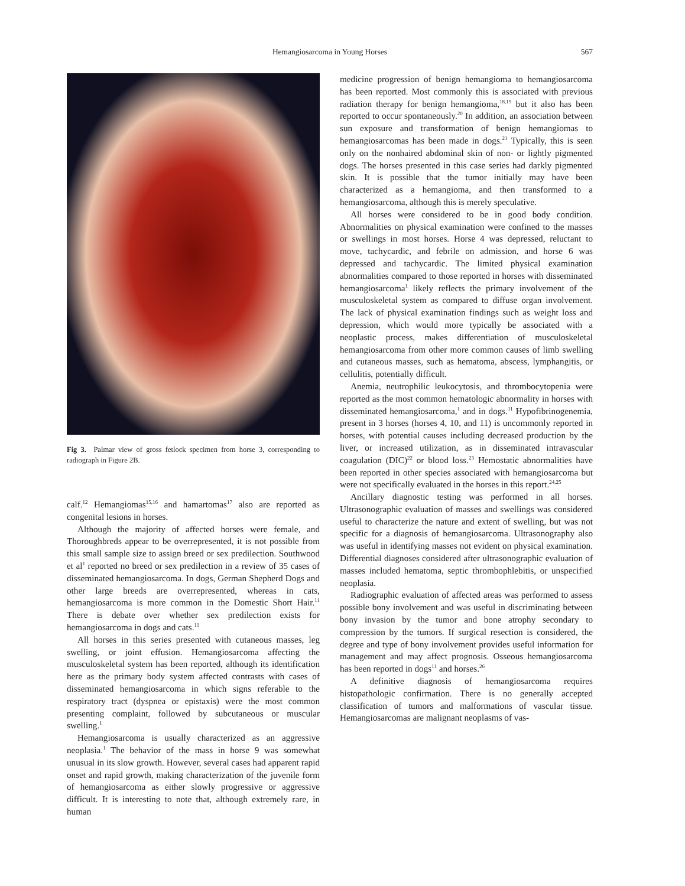Hemangiosarcoma in Young Horses
567
Fig 3. Palmar view of gross fetlock specimen from horse 3, corresponding to radiograph in Figure 2B.
calf.<sup>12</sup> Hemangiomas<sup>15,16</sup> and hamartomas<sup>17</sup> also are reported as congenital lesions in horses.
Although the majority of affected horses were female, and Thoroughbreds appear to be overrepresented, it is not possible from this small sample size to assign breed or sex predilection. Southwood et al<sup>1</sup> reported no breed or sex predilection in a review of 35 cases of disseminated hemangiosarcoma. In dogs, German Shepherd Dogs and other large breeds are overrepresented, whereas in cats, hemangiosarcoma is more common in the Domestic Short Hair.<sup>11</sup> There is debate over whether sex predilection exists for hemangiosarcoma in dogs and cats.<sup>11</sup>
All horses in this series presented with cutaneous masses, leg swelling, or joint effusion. Hemangiosarcoma affecting the musculoskeletal system has been reported, although its identification here as the primary body system affected contrasts with cases of disseminated hemangiosarcoma in which signs referable to the respiratory tract (dyspnea or epistaxis) were the most common presenting complaint, followed by subcutaneous or muscular swelling.<sup>1</sup>
Hemangiosarcoma is usually characterized as an aggressive neoplasia.<sup>1</sup> The behavior of the mass in horse 9 was somewhat unusual in its slow growth. However, several cases had apparent rapid onset and rapid growth, making characterization of the juvenile form of hemangiosarcoma as either slowly progressive or aggressive difficult. It is interesting to note that, although extremely rare, in human
medicine progression of benign hemangioma to hemangiosarcoma has been reported. Most commonly this is associated with previous radiation therapy for benign hemangioma,<sup>18,19</sup> but it also has been reported to occur spontaneously.<sup>20</sup> In addition, an association between sun exposure and transformation of benign hemangiomas to hemangiosarcomas has been made in dogs.<sup>21</sup> Typically, this is seen only on the nonhaired abdominal skin of non- or lightly pigmented dogs. The horses presented in this case series had darkly pigmented skin. It is possible that the tumor initially may have been characterized as a hemangioma, and then transformed to a hemangiosarcoma, although this is merely speculative.
All horses were considered to be in good body condition. Abnormalities on physical examination were confined to the masses or swellings in most horses. Horse 4 was depressed, reluctant to move, tachycardic, and febrile on admission, and horse 6 was depressed and tachycardic. The limited physical examination abnormalities compared to those reported in horses with disseminated hemangiosarcoma<sup>1</sup> likely reflects the primary involvement of the musculoskeletal system as compared to diffuse organ involvement. The lack of physical examination findings such as weight loss and depression, which would more typically be associated with a neoplastic process, makes differentiation of musculoskeletal hemangiosarcoma from other more common causes of limb swelling and cutaneous masses, such as hematoma, abscess, lymphangitis, or cellulitis, potentially difficult.
Anemia, neutrophilic leukocytosis, and thrombocytopenia were reported as the most common hematologic abnormality in horses with disseminated hemangiosarcoma,<sup>1</sup> and in dogs.<sup>11</sup> Hypofibrinogenemia, present in 3 horses (horses 4, 10, and 11) is uncommonly reported in horses, with potential causes including decreased production by the liver, or increased utilization, as in disseminated intravascular coagulation (DIC)<sup>22</sup> or blood loss.<sup>23</sup> Hemostatic abnormalities have been reported in other species associated with hemangiosarcoma but were not specifically evaluated in the horses in this report.<sup>24,25</sup>
Ancillary diagnostic testing was performed in all horses. Ultrasonographic evaluation of masses and swellings was considered useful to characterize the nature and extent of swelling, but was not specific for a diagnosis of hemangiosarcoma. Ultrasonography also was useful in identifying masses not evident on physical examination. Differential diagnoses considered after ultrasonographic evaluation of masses included hematoma, septic thrombophlebitis, or unspecified neoplasia.
Radiographic evaluation of affected areas was performed to assess possible bony involvement and was useful in discriminating between bony invasion by the tumor and bone atrophy secondary to compression by the tumors. If surgical resection is considered, the degree and type of bony involvement provides useful information for management and may affect prognosis. Osseous hemangiosarcoma has been reported in dogs<sup>11</sup> and horses.<sup>26</sup>
A definitive diagnosis of hemangiosarcoma requires histopathologic confirmation. There is no generally accepted classification of tumors and malformations of vascular tissue. Hemangiosarcomas are malignant neoplasms of vas-